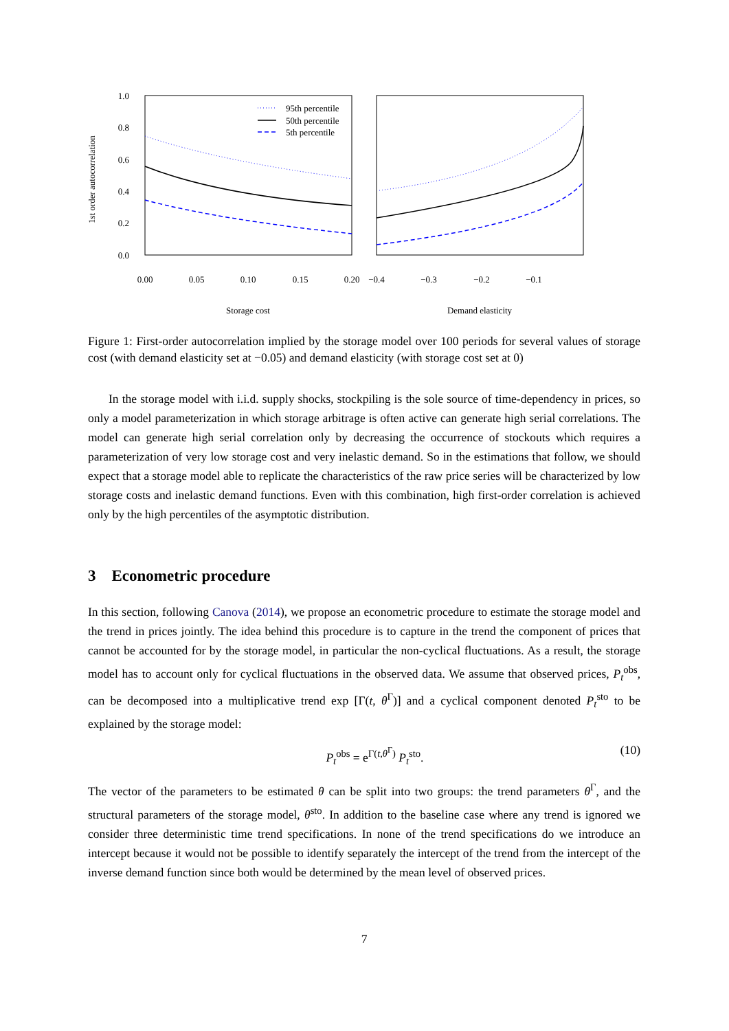1st order autocorrelation
1.0
0.8
0.6
0.4
0.2
0.0
95th percentile
50th percentile
5th percentile
0.00
0.05
0.10
0.15
0.20
−0.4
−0.3
−0.2
−0.1
Storage cost
Demand elasticity
Figure 1: First-order autocorrelation implied by the storage model over 100 periods for several values of storage cost (with demand elasticity set at −0.05) and demand elasticity (with storage cost set at 0)
In the storage model with i.i.d. supply shocks, stockpiling is the sole source of time-dependency in prices, so only a model parameterization in which storage arbitrage is often active can generate high serial correlations. The model can generate high serial correlation only by decreasing the occurrence of stockouts which requires a parameterization of very low storage cost and very inelastic demand. So in the estimations that follow, we should expect that a storage model able to replicate the characteristics of the raw price series will be characterized by low storage costs and inelastic demand functions. Even with this combination, high first-order correlation is achieved only by the high percentiles of the asymptotic distribution.
3 Econometric procedure
In this section, following Canova (2014), we propose an econometric procedure to estimate the storage model and the trend in prices jointly. The idea behind this procedure is to capture in the trend the component of prices that cannot be accounted for by the storage model, in particular the non-cyclical fluctuations. As a result, the storage model has to account only for cyclical fluctuations in the observed data. We assume that observed prices, P<sub>t</sub><sup>obs</sup>, can be decomposed into a multiplicative trend exp [Γ(t, θ<sup>Γ</sup>)] and a cyclical component denoted P<sub>t</sub><sup>sto</sup> to be explained by the storage model:
P<sub>t</sub><sup>obs</sup> = e<sup>Γ(t,θ<sup>Γ</sup>)</sup> P<sub>t</sub><sup>sto</sup>. (10)
The vector of the parameters to be estimated θ can be split into two groups: the trend parameters θ<sup>Γ</sup>, and the structural parameters of the storage model, θ<sup>sto</sup>. In addition to the baseline case where any trend is ignored we consider three deterministic time trend specifications. In none of the trend specifications do we introduce an intercept because it would not be possible to identify separately the intercept of the trend from the intercept of the inverse demand function since both would be determined by the mean level of observed prices.
7